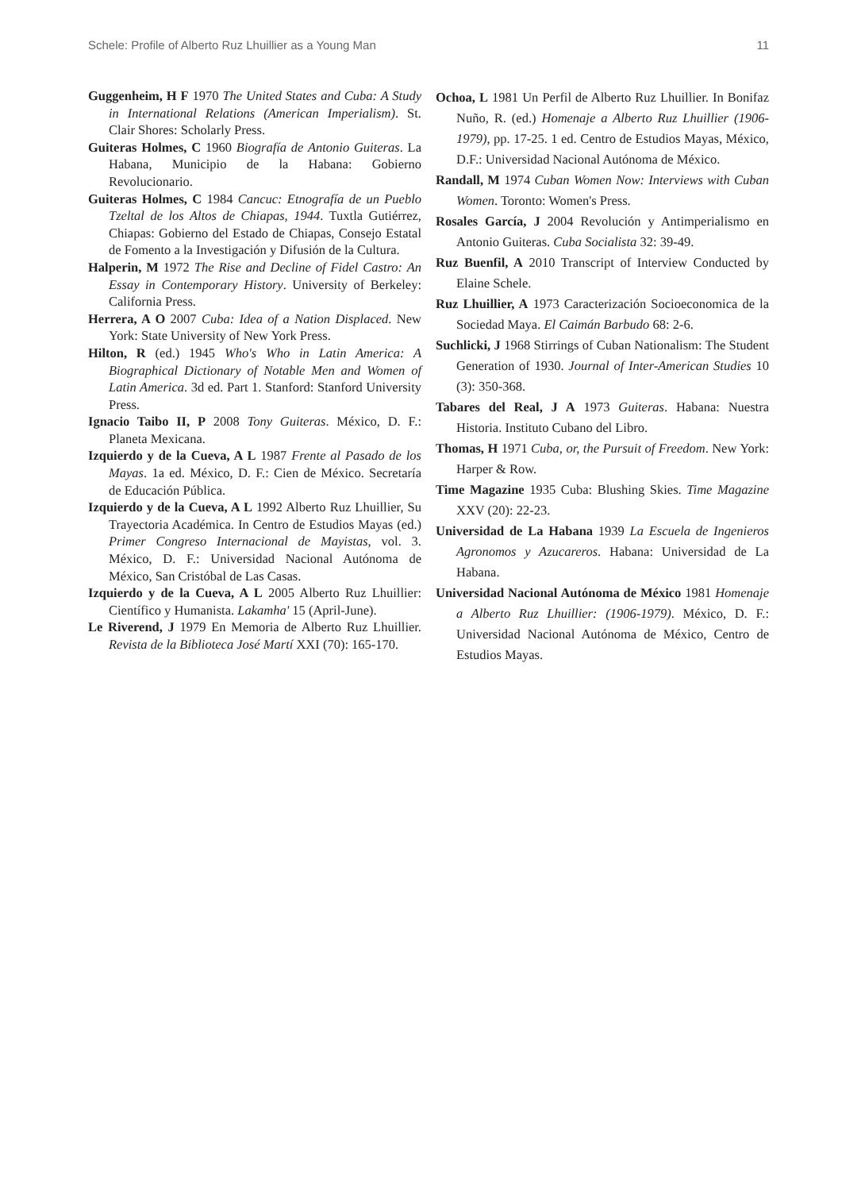Schele: Profile of Alberto Ruz Lhuillier as a Young Man 11
Guggenheim, H F 1970 The United States and Cuba: A Study in International Relations (American Imperialism). St. Clair Shores: Scholarly Press.
Guiteras Holmes, C 1960 Biografía de Antonio Guiteras. La Habana, Municipio de la Habana: Gobierno Revolucionario.
Guiteras Holmes, C 1984 Cancuc: Etnografía de un Pueblo Tzeltal de los Altos de Chiapas, 1944. Tuxtla Gutiérrez, Chiapas: Gobierno del Estado de Chiapas, Consejo Estatal de Fomento a la Investigación y Difusión de la Cultura.
Halperin, M 1972 The Rise and Decline of Fidel Castro: An Essay in Contemporary History. University of Berkeley: California Press.
Herrera, A O 2007 Cuba: Idea of a Nation Displaced. New York: State University of New York Press.
Hilton, R (ed.) 1945 Who's Who in Latin America: A Biographical Dictionary of Notable Men and Women of Latin America. 3d ed. Part 1. Stanford: Stanford University Press.
Ignacio Taibo II, P 2008 Tony Guiteras. México, D. F.: Planeta Mexicana.
Izquierdo y de la Cueva, A L 1987 Frente al Pasado de los Mayas. 1a ed. México, D. F.: Cien de México. Secretaría de Educación Pública.
Izquierdo y de la Cueva, A L 1992 Alberto Ruz Lhuillier, Su Trayectoria Académica. In Centro de Estudios Mayas (ed.) Primer Congreso Internacional de Mayistas, vol. 3. México, D. F.: Universidad Nacional Autónoma de México, San Cristóbal de Las Casas.
Izquierdo y de la Cueva, A L 2005 Alberto Ruz Lhuillier: Científico y Humanista. Lakamha' 15 (April-June).
Le Riverend, J 1979 En Memoria de Alberto Ruz Lhuillier. Revista de la Biblioteca José Martí XXI (70): 165-170.
Ochoa, L 1981 Un Perfil de Alberto Ruz Lhuillier. In Bonifaz Nuño, R. (ed.) Homenaje a Alberto Ruz Lhuillier (1906-1979), pp. 17-25. 1 ed. Centro de Estudios Mayas, México, D.F.: Universidad Nacional Autónoma de México.
Randall, M 1974 Cuban Women Now: Interviews with Cuban Women. Toronto: Women's Press.
Rosales García, J 2004 Revolución y Antimperialismo en Antonio Guiteras. Cuba Socialista 32: 39-49.
Ruz Buenfil, A 2010 Transcript of Interview Conducted by Elaine Schele.
Ruz Lhuillier, A 1973 Caracterización Socioeconomica de la Sociedad Maya. El Caimán Barbudo 68: 2-6.
Suchlicki, J 1968 Stirrings of Cuban Nationalism: The Student Generation of 1930. Journal of Inter-American Studies 10 (3): 350-368.
Tabares del Real, J A 1973 Guiteras. Habana: Nuestra Historia. Instituto Cubano del Libro.
Thomas, H 1971 Cuba, or, the Pursuit of Freedom. New York: Harper & Row.
Time Magazine 1935 Cuba: Blushing Skies. Time Magazine XXV (20): 22-23.
Universidad de La Habana 1939 La Escuela de Ingenieros Agronomos y Azucareros. Habana: Universidad de La Habana.
Universidad Nacional Autónoma de México 1981 Homenaje a Alberto Ruz Lhuillier: (1906-1979). México, D. F.: Universidad Nacional Autónoma de México, Centro de Estudios Mayas.